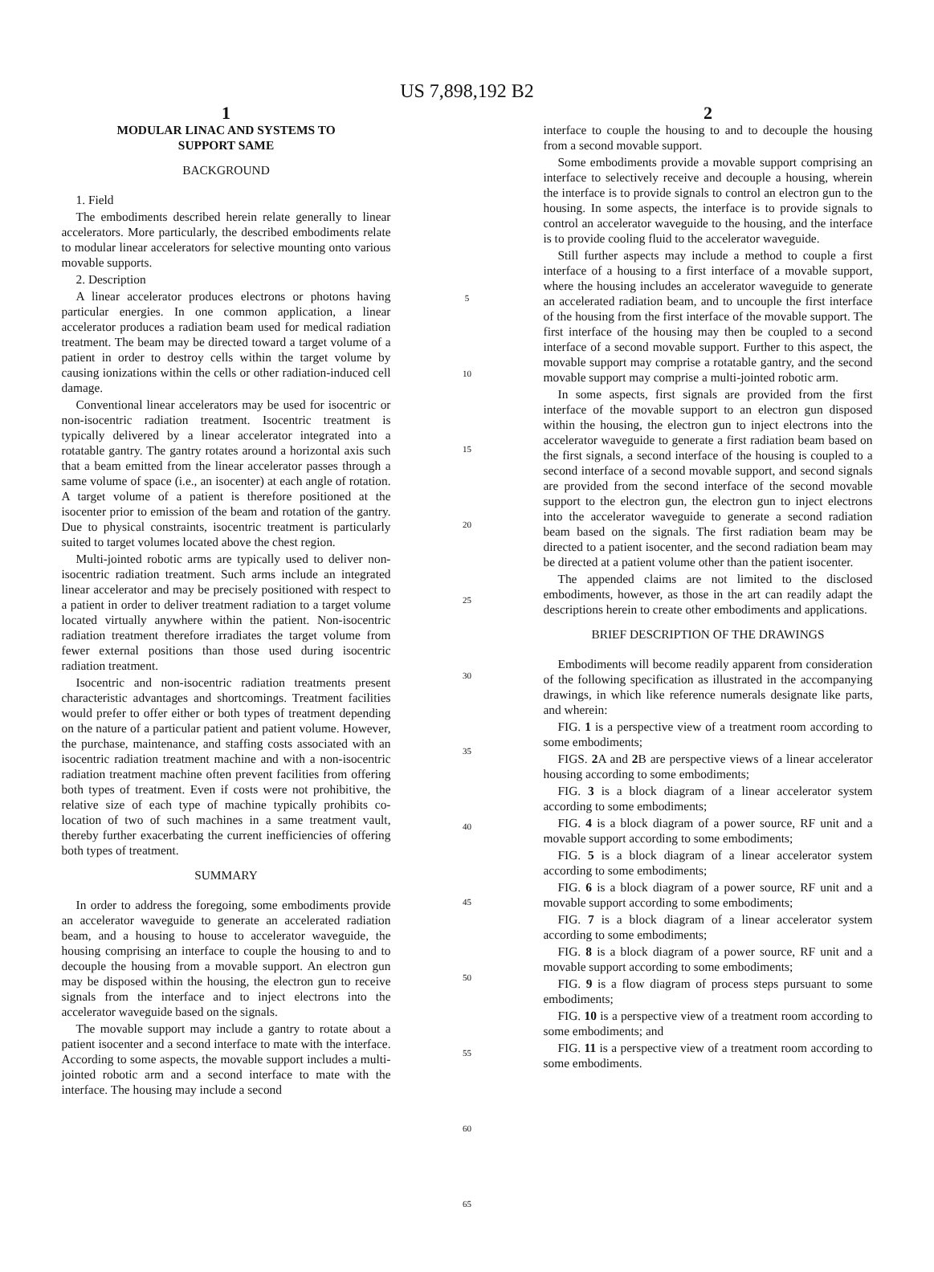US 7,898,192 B2
1
MODULAR LINAC AND SYSTEMS TO
SUPPORT SAME
BACKGROUND
1. Field
The embodiments described herein relate generally to linear accelerators. More particularly, the described embodiments relate to modular linear accelerators for selective mounting onto various movable supports.
2. Description
A linear accelerator produces electrons or photons having particular energies. In one common application, a linear accelerator produces a radiation beam used for medical radiation treatment. The beam may be directed toward a target volume of a patient in order to destroy cells within the target volume by causing ionizations within the cells or other radiation-induced cell damage.
Conventional linear accelerators may be used for isocentric or non-isocentric radiation treatment. Isocentric treatment is typically delivered by a linear accelerator integrated into a rotatable gantry. The gantry rotates around a horizontal axis such that a beam emitted from the linear accelerator passes through a same volume of space (i.e., an isocenter) at each angle of rotation. A target volume of a patient is therefore positioned at the isocenter prior to emission of the beam and rotation of the gantry. Due to physical constraints, isocentric treatment is particularly suited to target volumes located above the chest region.
Multi-jointed robotic arms are typically used to deliver non-isocentric radiation treatment. Such arms include an integrated linear accelerator and may be precisely positioned with respect to a patient in order to deliver treatment radiation to a target volume located virtually anywhere within the patient. Non-isocentric radiation treatment therefore irradiates the target volume from fewer external positions than those used during isocentric radiation treatment.
Isocentric and non-isocentric radiation treatments present characteristic advantages and shortcomings. Treatment facilities would prefer to offer either or both types of treatment depending on the nature of a particular patient and patient volume. However, the purchase, maintenance, and staffing costs associated with an isocentric radiation treatment machine and with a non-isocentric radiation treatment machine often prevent facilities from offering both types of treatment. Even if costs were not prohibitive, the relative size of each type of machine typically prohibits co-location of two of such machines in a same treatment vault, thereby further exacerbating the current inefficiencies of offering both types of treatment.
SUMMARY
In order to address the foregoing, some embodiments provide an accelerator waveguide to generate an accelerated radiation beam, and a housing to house to accelerator waveguide, the housing comprising an interface to couple the housing to and to decouple the housing from a movable support. An electron gun may be disposed within the housing, the electron gun to receive signals from the interface and to inject electrons into the accelerator waveguide based on the signals.
The movable support may include a gantry to rotate about a patient isocenter and a second interface to mate with the interface. According to some aspects, the movable support includes a multi-jointed robotic arm and a second interface to mate with the interface. The housing may include a second
5
10
15
20
25
30
35
40
45
50
55
60
65
2
interface to couple the housing to and to decouple the housing from a second movable support.
Some embodiments provide a movable support comprising an interface to selectively receive and decouple a housing, wherein the interface is to provide signals to control an electron gun to the housing. In some aspects, the interface is to provide signals to control an accelerator waveguide to the housing, and the interface is to provide cooling fluid to the accelerator waveguide.
Still further aspects may include a method to couple a first interface of a housing to a first interface of a movable support, where the housing includes an accelerator waveguide to generate an accelerated radiation beam, and to uncouple the first interface of the housing from the first interface of the movable support. The first interface of the housing may then be coupled to a second interface of a second movable support. Further to this aspect, the movable support may comprise a rotatable gantry, and the second movable support may comprise a multi-jointed robotic arm.
In some aspects, first signals are provided from the first interface of the movable support to an electron gun disposed within the housing, the electron gun to inject electrons into the accelerator waveguide to generate a first radiation beam based on the first signals, a second interface of the housing is coupled to a second interface of a second movable support, and second signals are provided from the second interface of the second movable support to the electron gun, the electron gun to inject electrons into the accelerator waveguide to generate a second radiation beam based on the signals. The first radiation beam may be directed to a patient isocenter, and the second radiation beam may be directed at a patient volume other than the patient isocenter.
The appended claims are not limited to the disclosed embodiments, however, as those in the art can readily adapt the descriptions herein to create other embodiments and applications.
BRIEF DESCRIPTION OF THE DRAWINGS
Embodiments will become readily apparent from consideration of the following specification as illustrated in the accompanying drawings, in which like reference numerals designate like parts, and wherein:
FIG. 1 is a perspective view of a treatment room according to some embodiments;
FIGS. 2 A and 2 B are perspective views of a linear accelerator housing according to some embodiments;
FIG. 3 is a block diagram of a linear accelerator system according to some embodiments;
FIG. 4 is a block diagram of a power source, RF unit and a movable support according to some embodiments;
FIG. 5 is a block diagram of a linear accelerator system according to some embodiments;
FIG. 6 is a block diagram of a power source, RF unit and a movable support according to some embodiments;
FIG. 7 is a block diagram of a linear accelerator system according to some embodiments;
FIG. 8 is a block diagram of a power source, RF unit and a movable support according to some embodiments;
FIG. 9 is a flow diagram of process steps pursuant to some embodiments;
FIG. 10 is a perspective view of a treatment room according to some embodiments; and
FIG. 11 is a perspective view of a treatment room according to some embodiments.